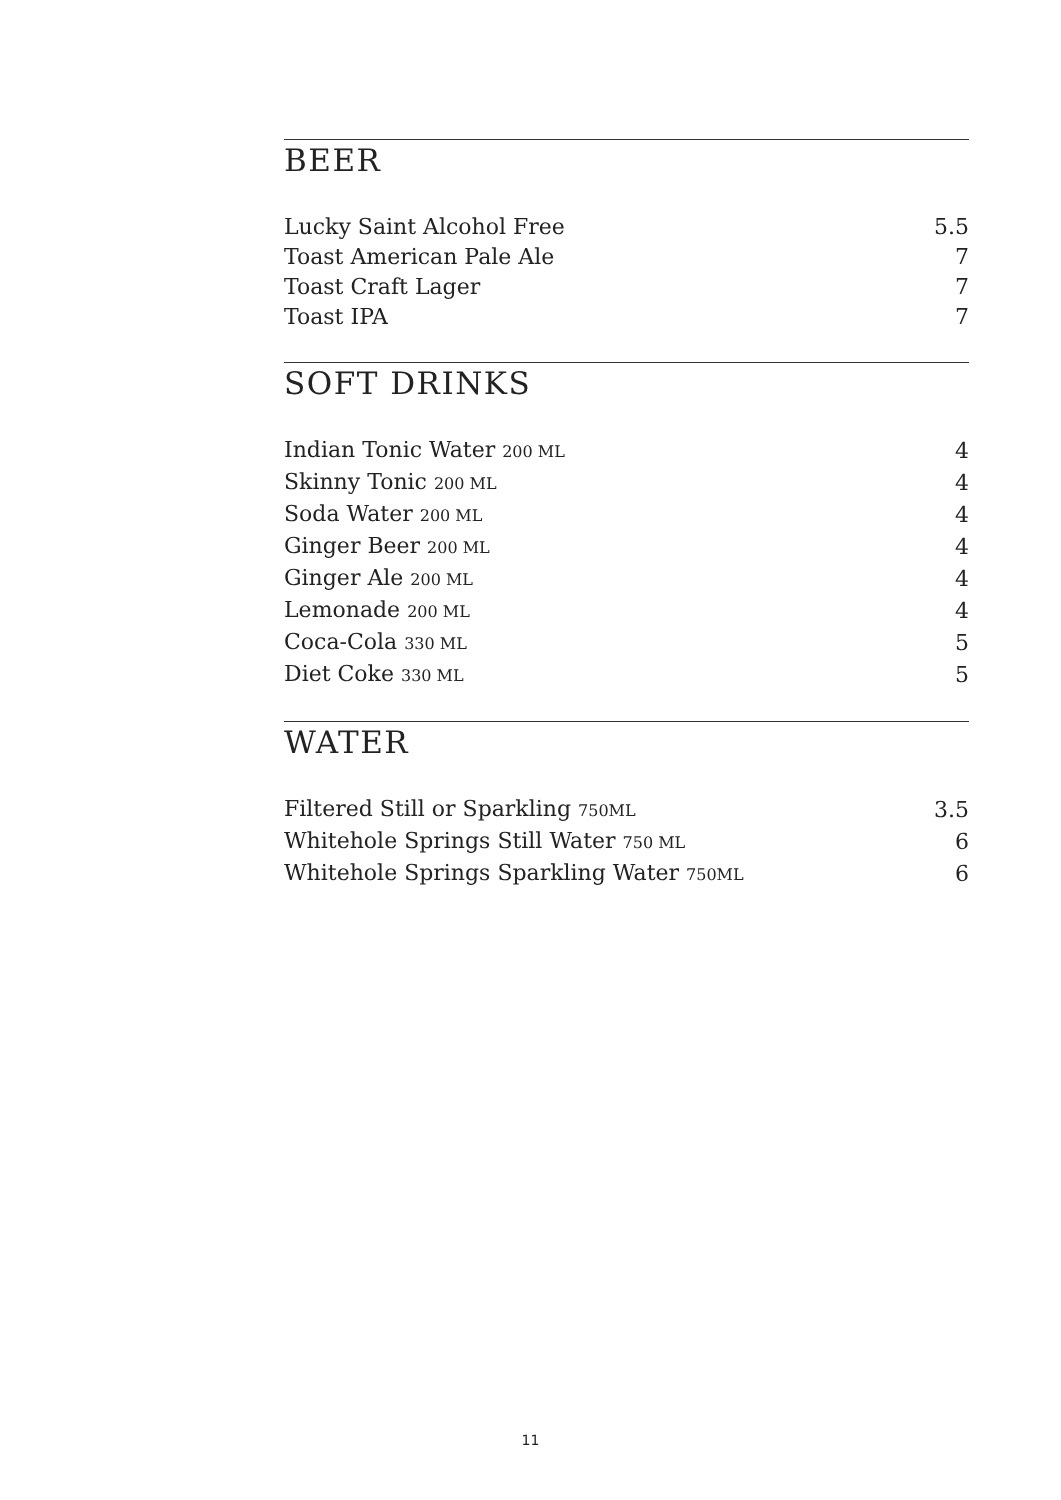BEER
| Lucky Saint Alcohol Free | 5.5 |
| Toast American Pale Ale | 7 |
| Toast Craft Lager | 7 |
| Toast IPA | 7 |
SOFT DRINKS
| Indian Tonic Water 200 ML | 4 |
| Skinny Tonic 200 ML | 4 |
| Soda Water 200 ML | 4 |
| Ginger Beer 200 ML | 4 |
| Ginger Ale 200 ML | 4 |
| Lemonade 200 ML | 4 |
| Coca-Cola 330 ML | 5 |
| Diet Coke 330 ML | 5 |
WATER
| Filtered Still or Sparkling 750ML | 3.5 |
| Whitehole Springs Still Water 750 ML | 6 |
| Whitehole Springs Sparkling Water 750ML | 6 |
11